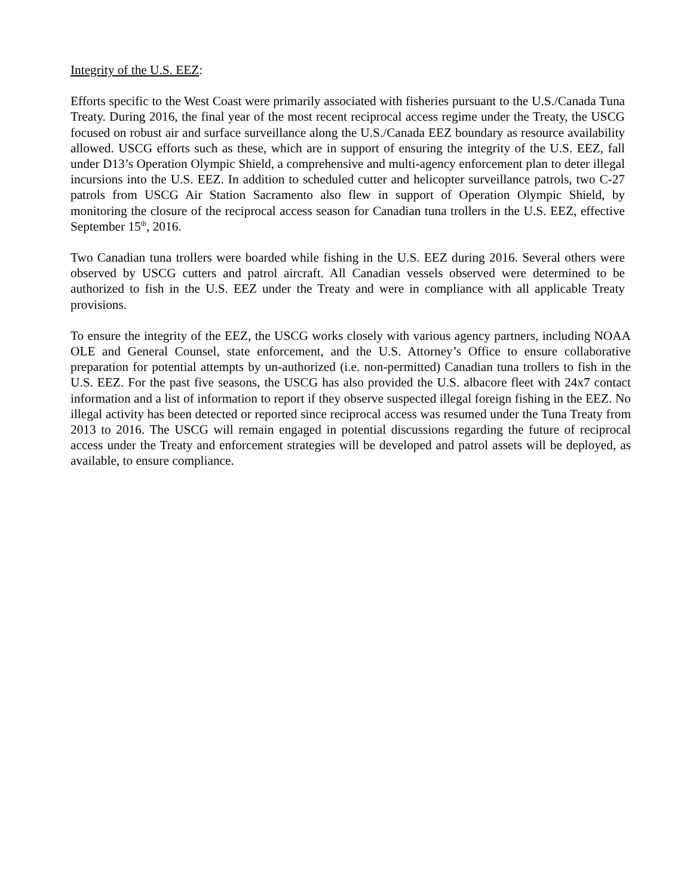Integrity of the U.S. EEZ:
Efforts specific to the West Coast were primarily associated with fisheries pursuant to the U.S./Canada Tuna Treaty. During 2016, the final year of the most recent reciprocal access regime under the Treaty, the USCG focused on robust air and surface surveillance along the U.S./Canada EEZ boundary as resource availability allowed. USCG efforts such as these, which are in support of ensuring the integrity of the U.S. EEZ, fall under D13’s Operation Olympic Shield, a comprehensive and multi-agency enforcement plan to deter illegal incursions into the U.S. EEZ. In addition to scheduled cutter and helicopter surveillance patrols, two C-27 patrols from USCG Air Station Sacramento also flew in support of Operation Olympic Shield, by monitoring the closure of the reciprocal access season for Canadian tuna trollers in the U.S. EEZ, effective September 15<sup>th</sup>, 2016.
Two Canadian tuna trollers were boarded while fishing in the U.S. EEZ during 2016. Several others were observed by USCG cutters and patrol aircraft. All Canadian vessels observed were determined to be authorized to fish in the U.S. EEZ under the Treaty and were in compliance with all applicable Treaty provisions.
To ensure the integrity of the EEZ, the USCG works closely with various agency partners, including NOAA OLE and General Counsel, state enforcement, and the U.S. Attorney’s Office to ensure collaborative preparation for potential attempts by un-authorized (i.e. non-permitted) Canadian tuna trollers to fish in the U.S. EEZ. For the past five seasons, the USCG has also provided the U.S. albacore fleet with 24x7 contact information and a list of information to report if they observe suspected illegal foreign fishing in the EEZ. No illegal activity has been detected or reported since reciprocal access was resumed under the Tuna Treaty from 2013 to 2016. The USCG will remain engaged in potential discussions regarding the future of reciprocal access under the Treaty and enforcement strategies will be developed and patrol assets will be deployed, as available, to ensure compliance.